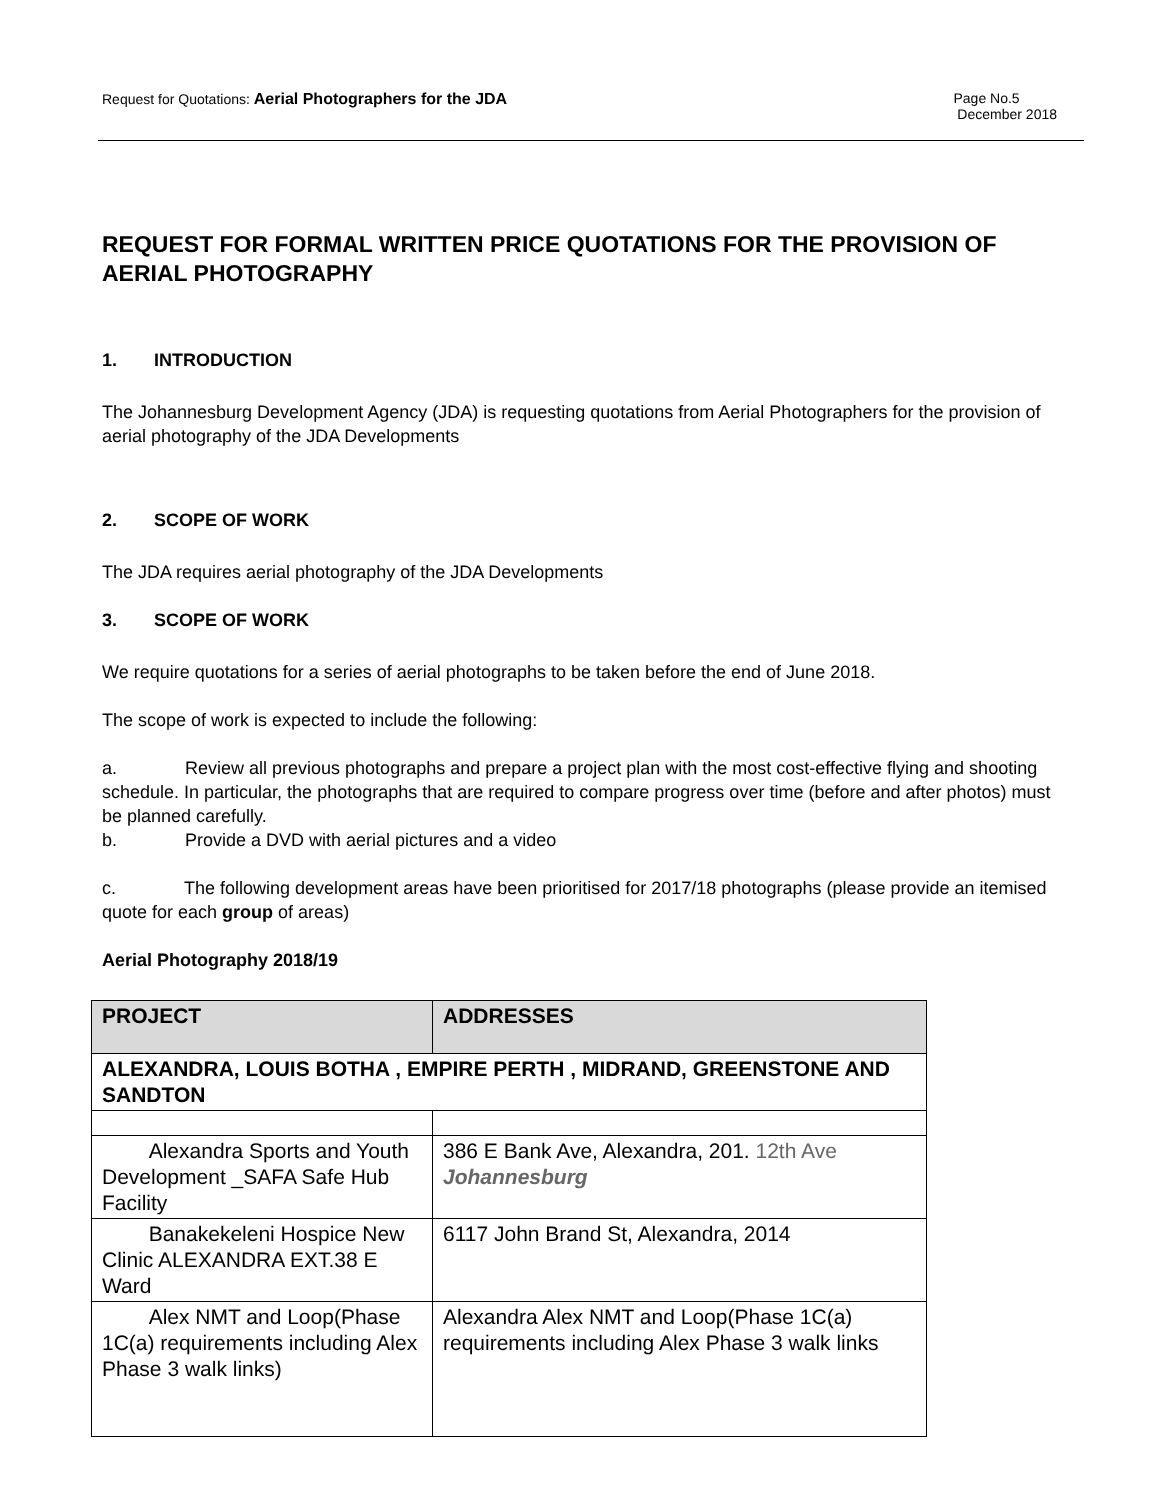Request for Quotations: Aerial Photographers for the JDA
Page No.5
December 2018
REQUEST FOR FORMAL WRITTEN PRICE QUOTATIONS FOR THE PROVISION OF AERIAL PHOTOGRAPHY
1. INTRODUCTION
The Johannesburg Development Agency (JDA) is requesting quotations from Aerial Photographers for the provision of aerial photography of the JDA Developments
2. SCOPE OF WORK
The JDA requires aerial photography of the JDA Developments
3. SCOPE OF WORK
We require quotations for a series of aerial photographs to be taken before the end of June 2018.
The scope of work is expected to include the following:
a. Review all previous photographs and prepare a project plan with the most cost-effective flying and shooting schedule. In particular, the photographs that are required to compare progress over time (before and after photos) must be planned carefully.
b. Provide a DVD with aerial pictures and a video
c. The following development areas have been prioritised for 2017/18 photographs (please provide an itemised quote for each group of areas)
Aerial Photography 2018/19
| PROJECT | ADDRESSES |
| --- | --- |
| ALEXANDRA, LOUIS BOTHA , EMPIRE PERTH , MIDRAND, GREENSTONE AND SANDTON | |
| Alexandra Sports and Youth Development _SAFA Safe Hub Facility | 386 E Bank Ave, Alexandra, 201. 12th Ave Johannesburg |
| Banakekeleni Hospice New Clinic ALEXANDRA EXT.38 E Ward | 6117 John Brand St, Alexandra, 2014 |
| Alex NMT and Loop(Phase 1C(a) requirements including Alex Phase 3 walk links) | Alexandra Alex NMT and Loop(Phase 1C(a) requirements including Alex Phase 3 walk links |